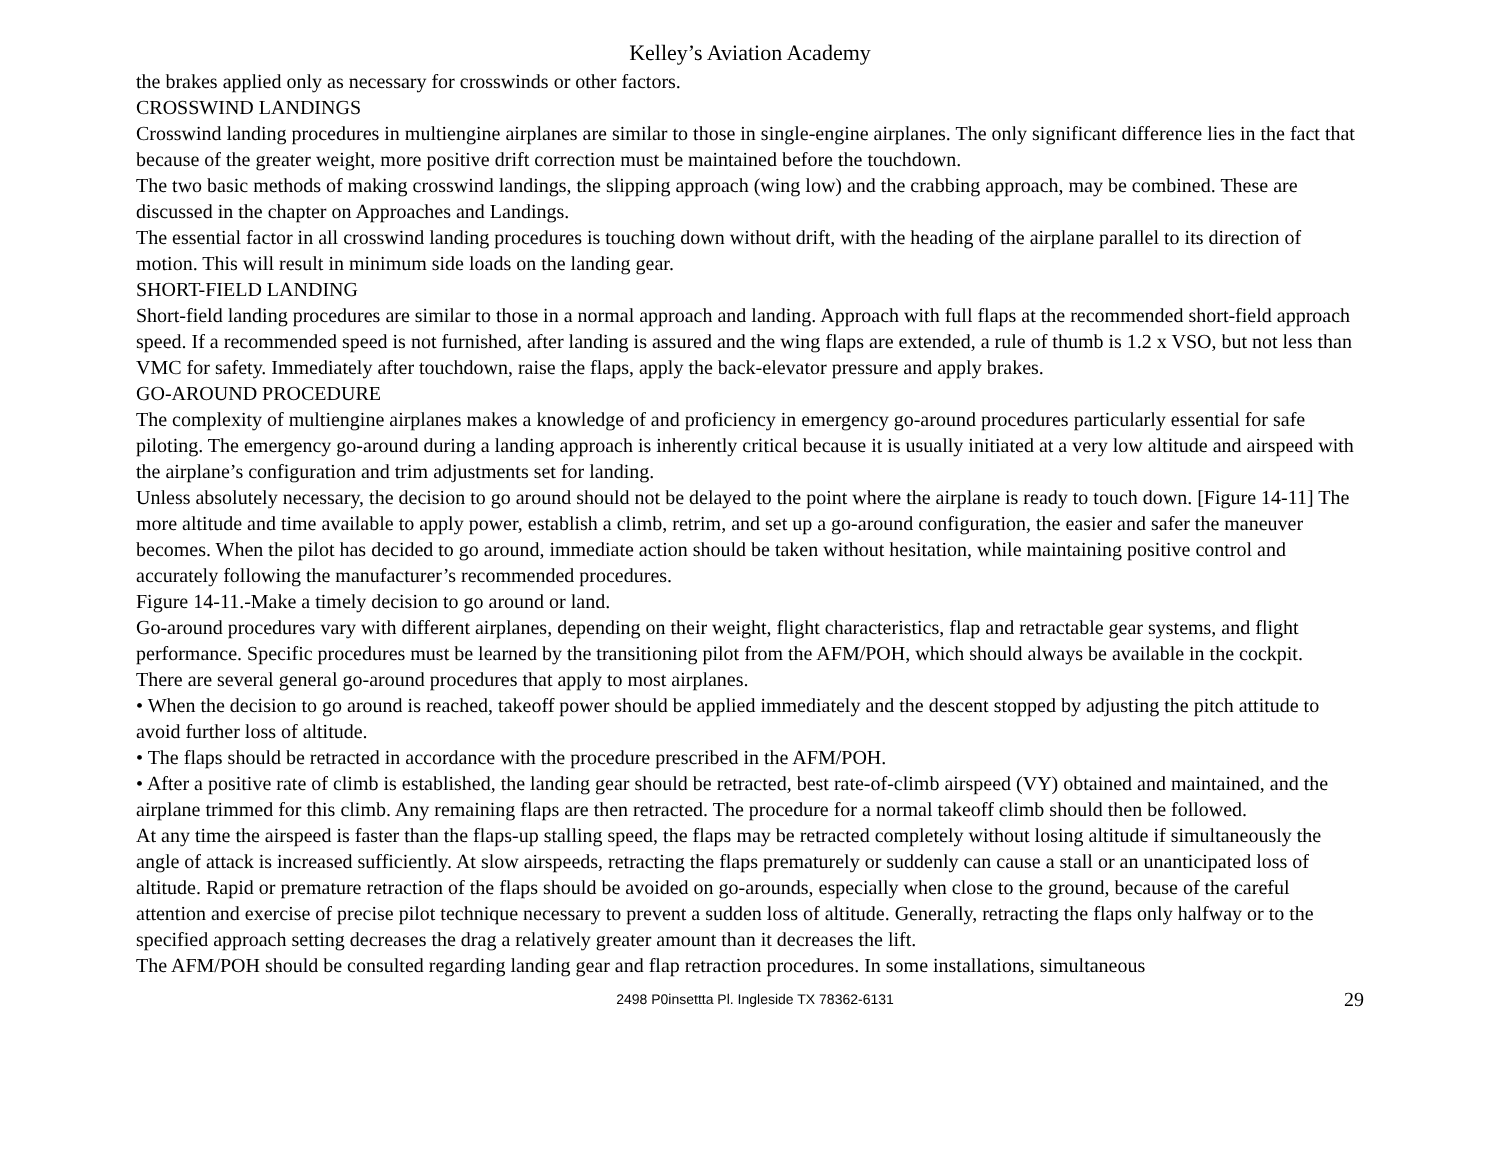Kelley’s Aviation Academy
the brakes applied only as necessary for crosswinds or other factors.
CROSSWIND LANDINGS
Crosswind landing procedures in multiengine airplanes are similar to those in single-engine airplanes. The only significant difference lies in the fact that because of the greater weight, more positive drift correction must be maintained before the touchdown.
The two basic methods of making crosswind landings, the slipping approach (wing low) and the crabbing approach, may be combined. These are discussed in the chapter on Approaches and Landings.
The essential factor in all crosswind landing procedures is touching down without drift, with the heading of the airplane parallel to its direction of motion. This will result in minimum side loads on the landing gear.
SHORT-FIELD LANDING
Short-field landing procedures are similar to those in a normal approach and landing. Approach with full flaps at the recommended short-field approach speed. If a recommended speed is not furnished, after landing is assured and the wing flaps are extended, a rule of thumb is 1.2 x VSO, but not less than VMC for safety. Immediately after touchdown, raise the flaps, apply the back-elevator pressure and apply brakes.
GO-AROUND PROCEDURE
The complexity of multiengine airplanes makes a knowledge of and proficiency in emergency go-around procedures particularly essential for safe piloting. The emergency go-around during a landing approach is inherently critical because it is usually initiated at a very low altitude and airspeed with the airplane’s configuration and trim adjustments set for landing.
Unless absolutely necessary, the decision to go around should not be delayed to the point where the airplane is ready to touch down. [Figure 14-11] The more altitude and time available to apply power, establish a climb, retrim, and set up a go-around configuration, the easier and safer the maneuver becomes. When the pilot has decided to go around, immediate action should be taken without hesitation, while maintaining positive control and accurately following the manufacturer’s recommended procedures.
Figure 14-11.-Make a timely decision to go around or land.
Go-around procedures vary with different airplanes, depending on their weight, flight characteristics, flap and retractable gear systems, and flight performance. Specific procedures must be learned by the transitioning pilot from the AFM/POH, which should always be available in the cockpit.
There are several general go-around procedures that apply to most airplanes.
• When the decision to go around is reached, takeoff power should be applied immediately and the descent stopped by adjusting the pitch attitude to avoid further loss of altitude.
• The flaps should be retracted in accordance with the procedure prescribed in the AFM/POH.
• After a positive rate of climb is established, the landing gear should be retracted, best rate-of-climb airspeed (VY) obtained and maintained, and the airplane trimmed for this climb. Any remaining flaps are then retracted. The procedure for a normal takeoff climb should then be followed.
At any time the airspeed is faster than the flaps-up stalling speed, the flaps may be retracted completely without losing altitude if simultaneously the angle of attack is increased sufficiently. At slow airspeeds, retracting the flaps prematurely or suddenly can cause a stall or an unanticipated loss of altitude. Rapid or premature retraction of the flaps should be avoided on go-arounds, especially when close to the ground, because of the careful attention and exercise of precise pilot technique necessary to prevent a sudden loss of altitude. Generally, retracting the flaps only halfway or to the specified approach setting decreases the drag a relatively greater amount than it decreases the lift.
The AFM/POH should be consulted regarding landing gear and flap retraction procedures. In some installations, simultaneous
2498 P0insettta Pl. Ingleside TX 78362-6131 29